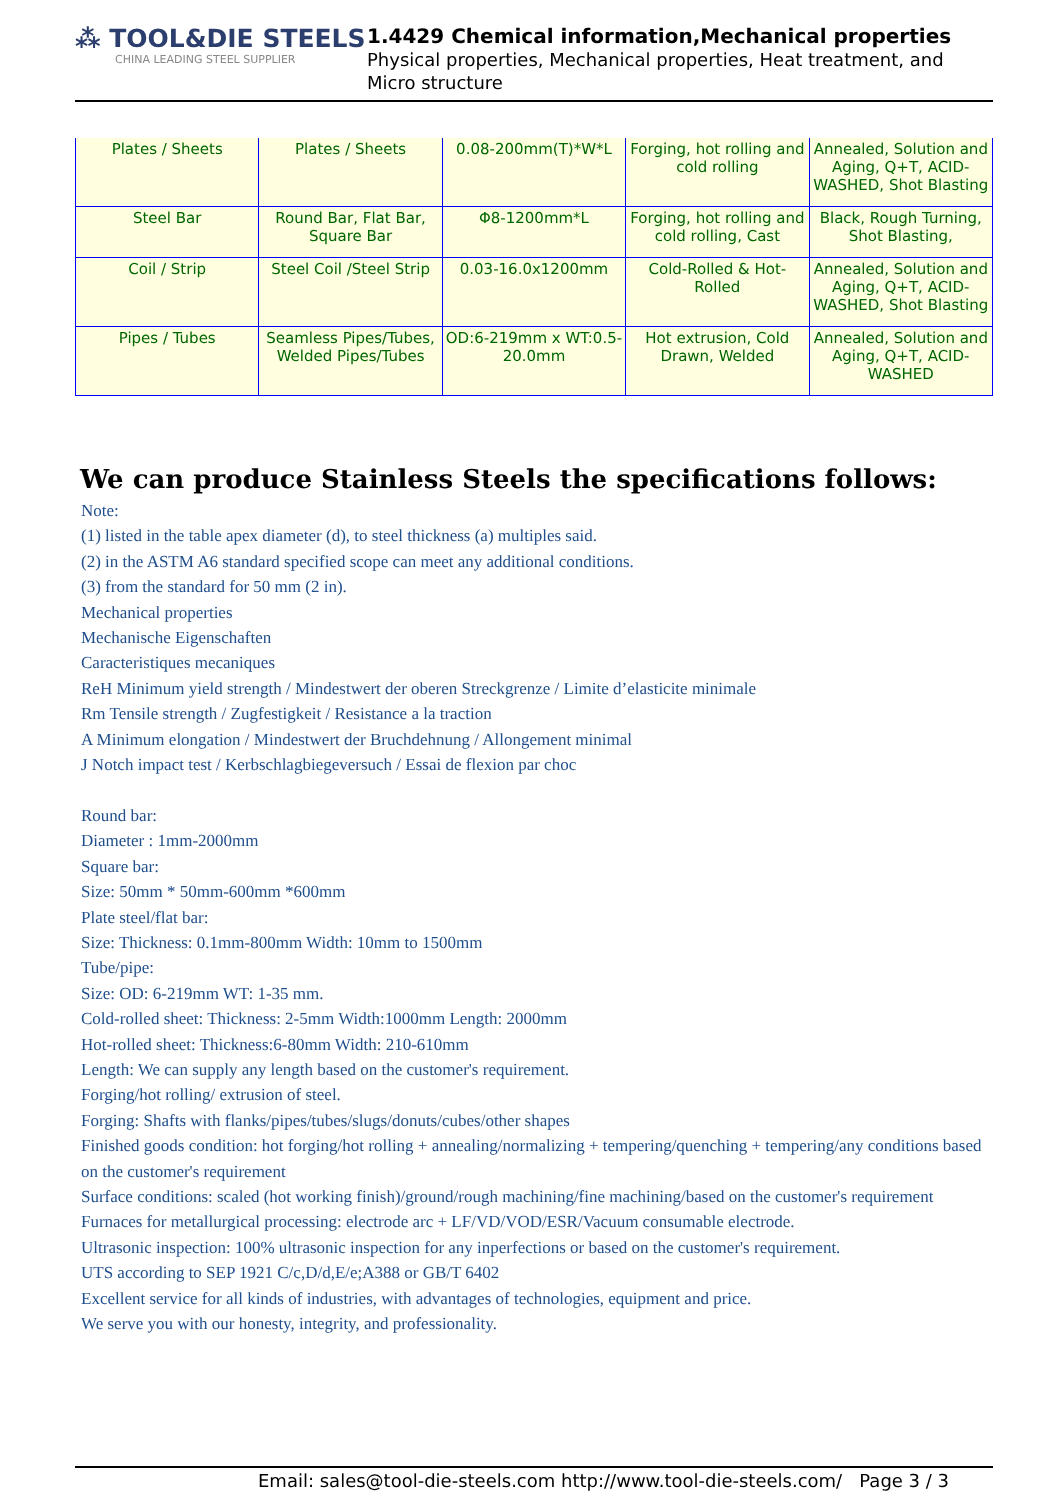⁂ TOOL&DIE STEELS
CHINA LEADING STEEL SUPPLIER
1.4429 Chemical information,Mechanical properties
Physical properties, Mechanical properties, Heat treatment, and Micro structure
| Plates / Sheets | Plates / Sheets | 0.08-200mm(T)*W*L | Forging, hot rolling and cold rolling | Annealed, Solution and Aging, Q+T, ACID-WASHED, Shot Blasting |
| Steel Bar | Round Bar, Flat Bar, Square Bar | Φ8-1200mm*L | Forging, hot rolling and cold rolling, Cast | Black, Rough Turning, Shot Blasting, |
| Coil / Strip | Steel Coil /Steel Strip | 0.03-16.0x1200mm | Cold-Rolled & Hot-Rolled | Annealed, Solution and Aging, Q+T, ACID-WASHED, Shot Blasting |
| Pipes / Tubes | Seamless Pipes/Tubes, Welded Pipes/Tubes | OD:6-219mm x WT:0.5-20.0mm | Hot extrusion, Cold Drawn, Welded | Annealed, Solution and Aging, Q+T, ACID-WASHED |
We can produce Stainless Steels the specifications follows:
Note:
(1) listed in the table apex diameter (d), to steel thickness (a) multiples said.
(2) in the ASTM A6 standard specified scope can meet any additional conditions.
(3) from the standard for 50 mm (2 in).
Mechanical properties
Mechanische Eigenschaften
Caracteristiques mecaniques
ReH Minimum yield strength / Mindestwert der oberen Streckgrenze / Limite d’elasticite minimale
Rm Tensile strength / Zugfestigkeit / Resistance a la traction
A Minimum elongation / Mindestwert der Bruchdehnung / Allongement minimal
J Notch impact test / Kerbschlagbiegeversuch / Essai de flexion par choc
Round bar:
Diameter : 1mm-2000mm
Square bar:
Size: 50mm * 50mm-600mm *600mm
Plate steel/flat bar:
Size: Thickness: 0.1mm-800mm Width: 10mm to 1500mm
Tube/pipe:
Size: OD: 6-219mm WT: 1-35 mm.
Cold-rolled sheet: Thickness: 2-5mm Width:1000mm Length: 2000mm
Hot-rolled sheet: Thickness:6-80mm Width: 210-610mm
Length: We can supply any length based on the customer's requirement.
Forging/hot rolling/ extrusion of steel.
Forging: Shafts with flanks/pipes/tubes/slugs/donuts/cubes/other shapes
Finished goods condition: hot forging/hot rolling + annealing/normalizing + tempering/quenching + tempering/any conditions based on the customer's requirement
Surface conditions: scaled (hot working finish)/ground/rough machining/fine machining/based on the customer's requirement
Furnaces for metallurgical processing: electrode arc + LF/VD/VOD/ESR/Vacuum consumable electrode.
Ultrasonic inspection: 100% ultrasonic inspection for any inperfections or based on the customer's requirement.
UTS according to SEP 1921 C/c,D/d,E/e;A388 or GB/T 6402
Excellent service for all kinds of industries, with advantages of technologies, equipment and price.
We serve you with our honesty, integrity, and professionality.
Email: sales@tool-die-steels.com http://www.tool-die-steels.com/ Page 3 / 3